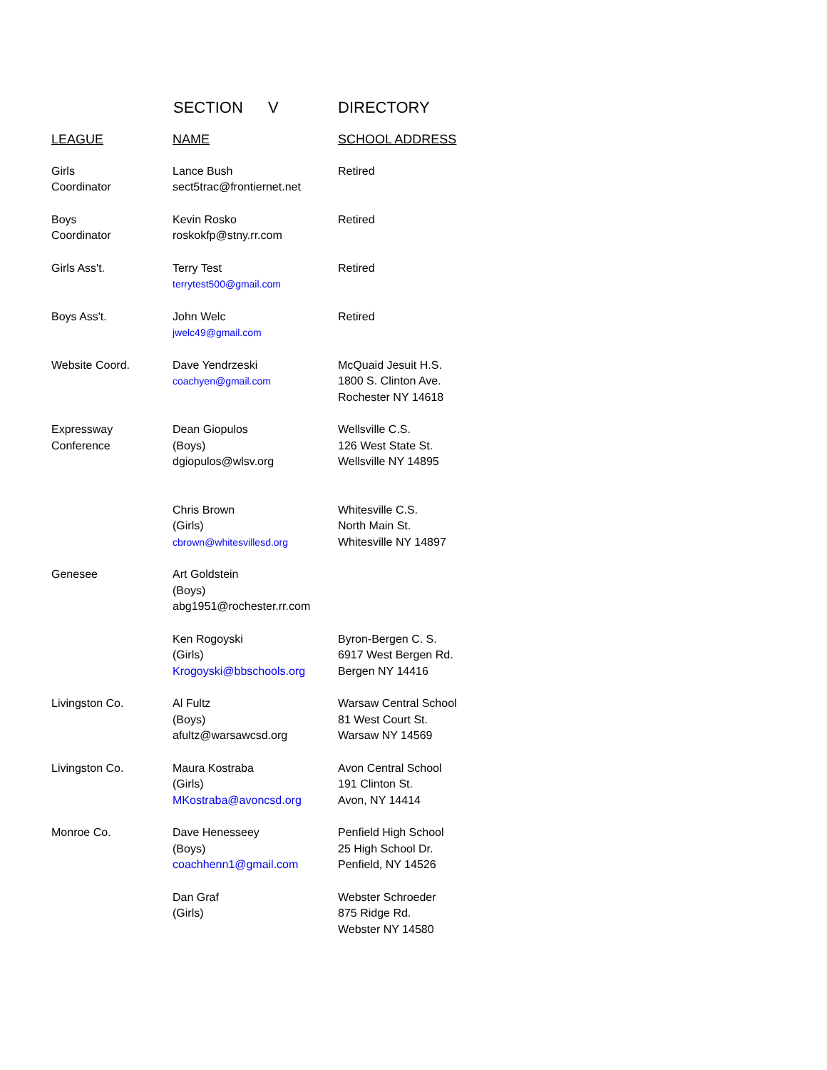SECTION V DIRECTORY
| LEAGUE | NAME | SCHOOL ADDRESS |
| --- | --- | --- |
| Girls Coordinator | Lance Bush sect5trac@frontiernet.net | Retired |
| Boys Coordinator | Kevin Rosko roskokfp@stny.rr.com | Retired |
| Girls Ass't. | Terry Test terrytest500@gmail.com | Retired |
| Boys Ass't. | John Welc jwelc49@gmail.com | Retired |
| Website Coord. | Dave Yendrzeski coachyen@gmail.com | McQuaid Jesuit H.S. 1800 S. Clinton Ave. Rochester NY 14618 |
| Expressway Conference | Dean Giopulos (Boys) dgiopulos@wlsv.org | Wellsville C.S. 126 West State St. Wellsville NY 14895 |
| | Chris Brown (Girls) cbrown@whitesvillesd.org | Whitesville C.S. North Main St. Whitesville NY 14897 |
| Genesee | Art Goldstein (Boys) abg1951@rochester.rr.com | |
| | Ken Rogoyski (Girls) Krogoyski@bbschools.org | Byron-Bergen C. S. 6917 West Bergen Rd. Bergen NY 14416 |
| Livingston Co. | Al Fultz (Boys) afultz@warsawcsd.org | Warsaw Central School 81 West Court St. Warsaw NY 14569 |
| Livingston Co. | Maura Kostraba (Girls) MKostraba@avoncsd.org | Avon Central School 191 Clinton St. Avon, NY 14414 |
| Monroe Co. | Dave Henesseey (Boys) coachhenn1@gmail.com | Penfield High School 25 High School Dr. Penfield, NY 14526 |
| | Dan Graf (Girls) | Webster Schroeder 875 Ridge Rd. Webster NY 14580 |